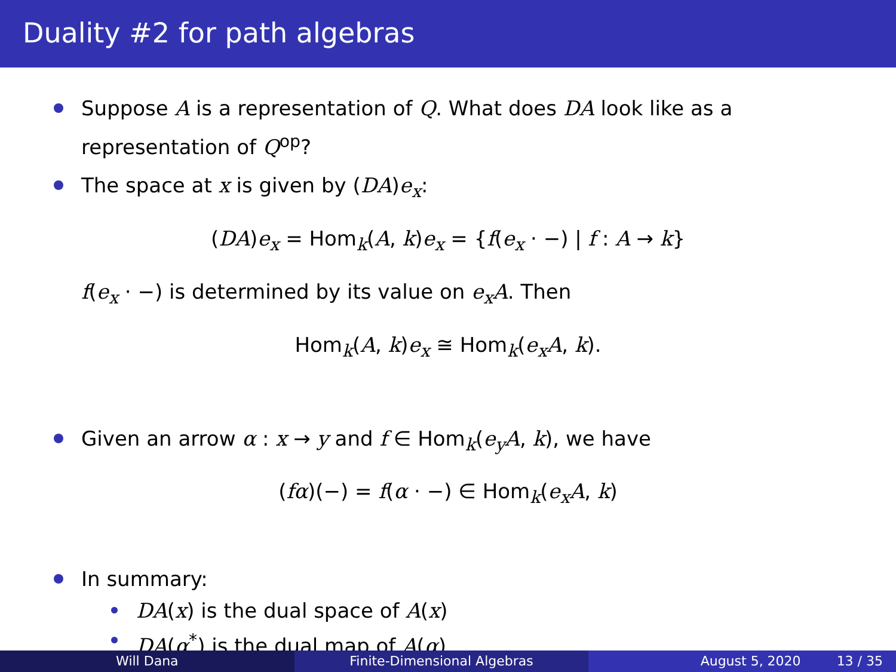Duality #2 for path algebras
Suppose A is a representation of Q. What does DA look like as a representation of Q<sup>op</sup>?
The space at x is given by (DA)e<sub>x</sub>:
(DA)e<sub>x</sub> = Hom<sub>k</sub>(A, k)e<sub>x</sub> = {f(e<sub>x</sub> · −) | f : A → k}
f(e<sub>x</sub> · −) is determined by its value on e<sub>x</sub>A. Then
Hom<sub>k</sub>(A, k)e<sub>x</sub> ≅ Hom<sub>k</sub>(e<sub>x</sub>A, k).
Given an arrow α : x → y and f ∈ Hom<sub>k</sub>(e<sub>y</sub>A, k), we have
(fα)(−) = f(α · −) ∈ Hom<sub>k</sub>(e<sub>x</sub>A, k)
In summary:
DA(x) is the dual space of A(x)
DA(α<sup>*</sup>) is the dual map of A(α)
Will Dana Finite-Dimensional Algebras August 5, 2020 13 / 35